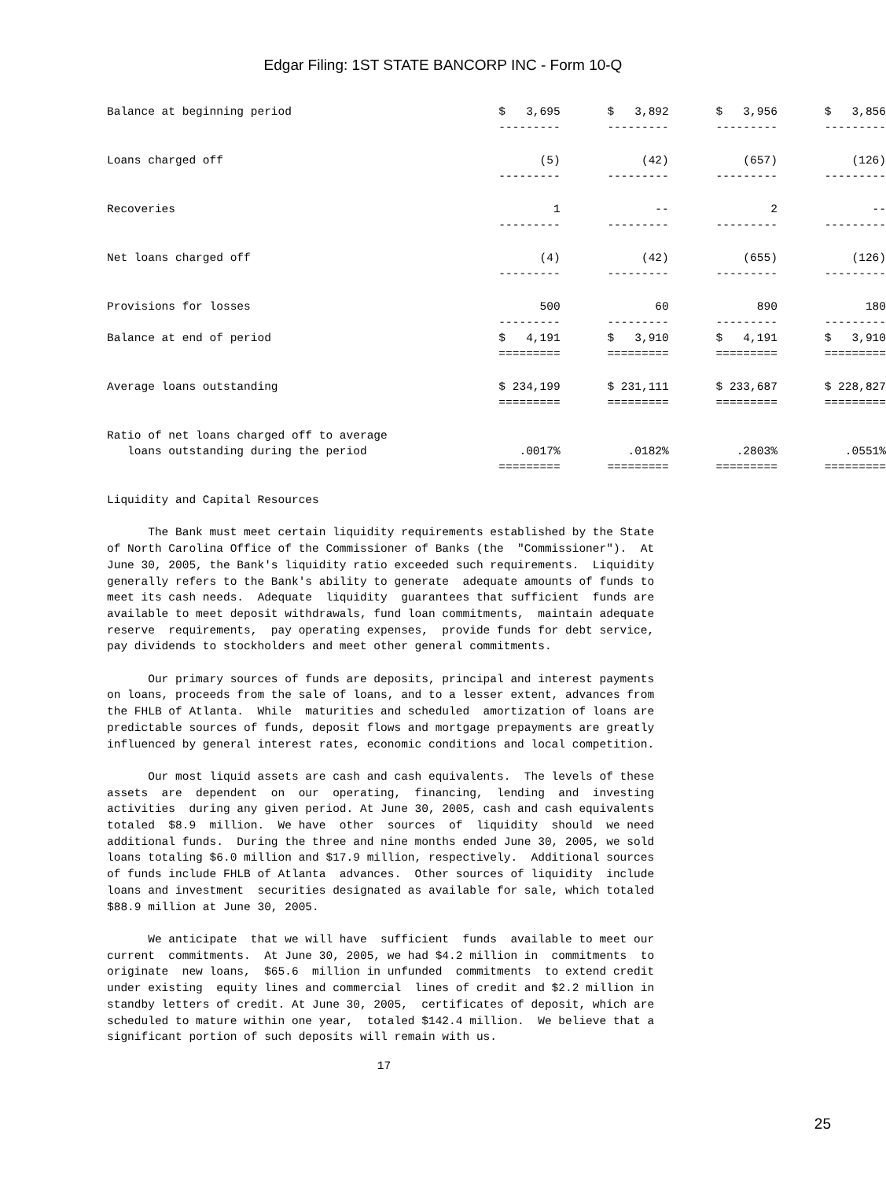Edgar Filing: 1ST STATE BANCORP INC - Form 10-Q
| Balance at beginning period | $ 3,695 | $ 3,892 | $ 3,956 | $ 3,856 |
| | --------- | --------- | --------- | --------- |
| Loans charged off | (5) | (42) | (657) | (126) |
| | --------- | --------- | --------- | --------- |
| Recoveries | 1 | -- | 2 | -- |
| | --------- | --------- | --------- | --------- |
| Net loans charged off | (4) | (42) | (655) | (126) |
| | --------- | --------- | --------- | --------- |
| Provisions for losses | 500 | 60 | 890 | 180 |
| | --------- | --------- | --------- | --------- |
| Balance at end of period | $ 4,191 | $ 3,910 | $ 4,191 | $ 3,910 |
| | ========= | ========= | ========= | ========= |
| Average loans outstanding | $ 234,199 | $ 231,111 | $ 233,687 | $ 228,827 |
| | ========= | ========= | ========= | ========= |
| Ratio of net loans charged off to average | | | | |
| loans outstanding during the period | .0017% | .0182% | .2803% | .0551% |
| | ========= | ========= | ========= | ========= |
Liquidity and Capital Resources The Bank must meet certain liquidity requirements established by the State of North Carolina Office of the Commissioner of Banks (the "Commissioner"). At June 30, 2005, the Bank's liquidity ratio exceeded such requirements. Liquidity generally refers to the Bank's ability to generate adequate amounts of funds to meet its cash needs. Adequate liquidity guarantees that sufficient funds are available to meet deposit withdrawals, fund loan commitments, maintain adequate reserve requirements, pay operating expenses, provide funds for debt service, pay dividends to stockholders and meet other general commitments. Our primary sources of funds are deposits, principal and interest payments on loans, proceeds from the sale of loans, and to a lesser extent, advances from the FHLB of Atlanta. While maturities and scheduled amortization of loans are predictable sources of funds, deposit flows and mortgage prepayments are greatly influenced by general interest rates, economic conditions and local competition. Our most liquid assets are cash and cash equivalents. The levels of these assets are dependent on our operating, financing, lending and investing activities during any given period. At June 30, 2005, cash and cash equivalents totaled $8.9 million. We have other sources of liquidity should we need additional funds. During the three and nine months ended June 30, 2005, we sold loans totaling $6.0 million and $17.9 million, respectively. Additional sources of funds include FHLB of Atlanta advances. Other sources of liquidity include loans and investment securities designated as available for sale, which totaled $88.9 million at June 30, 2005. We anticipate that we will have sufficient funds available to meet our current commitments. At June 30, 2005, we had $4.2 million in commitments to originate new loans, $65.6 million in unfunded commitments to extend credit under existing equity lines and commercial lines of credit and $2.2 million in standby letters of credit. At June 30, 2005, certificates of deposit, which are scheduled to mature within one year, totaled $142.4 million. We believe that a significant portion of such deposits will remain with us.
17
25